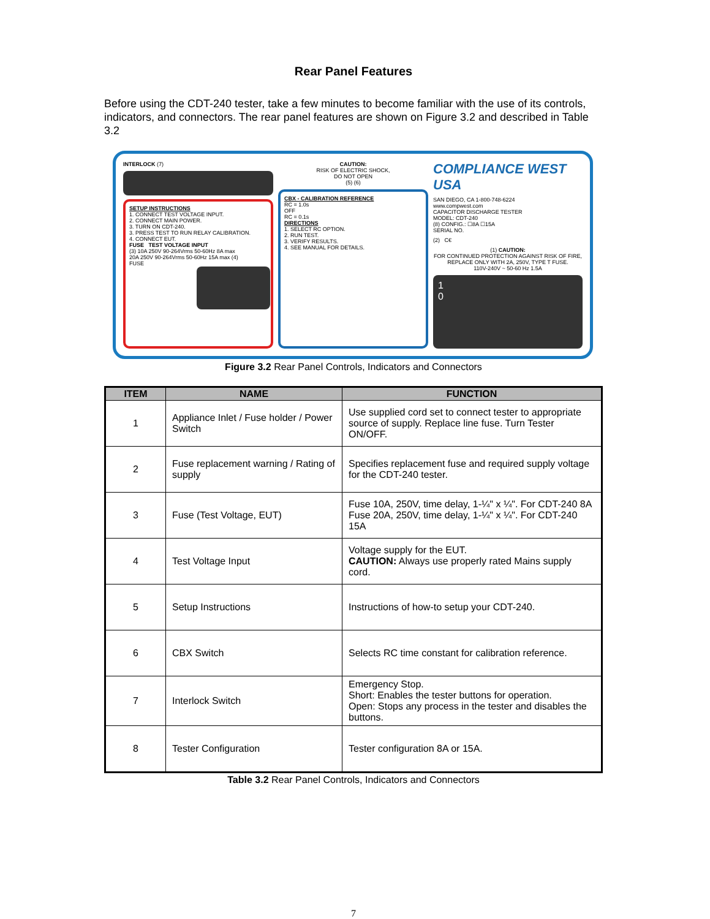Rear Panel Features
Before using the CDT-240 tester, take a few minutes to become familiar with the use of its controls, indicators, and connectors. The rear panel features are shown on Figure 3.2 and described in Table 3.2
INTERLOCK (7)
SETUP INSTRUCTIONS
1. CONNECT TEST VOLTAGE INPUT.
2. CONNECT MAIN POWER.
3. TURN ON CDT-240.
3. PRESS TEST TO RUN RELAY CALIBRATION.
4. CONNECT EUT.
FUSE TEST VOLTAGE INPUT
(3) 10A 250V 90-264Vrms 50-60Hz 8A max
20A 250V 90-264Vrms 50-60Hz 15A max (4)
FUSE
CAUTION:
RISK OF ELECTRIC SHOCK,
DO NOT OPEN
(5) (6)
CBX - CALIBRATION REFERENCE
RC = 1.0s
OFF
RC = 0.1s
DIRECTIONS
1. SELECT RC OPTION.
2. RUN TEST.
3. VERIFY RESULTS.
4. SEE MANUAL FOR DETAILS.
COMPLIANCE WEST USA
SAN DIEGO, CA 1-800-748-6224
www.compwest.com
CAPACITOR DISCHARGE TESTER
MODEL: CDT-240
(8) CONFIG.: ☐8A ☐15A
SERIAL NO.
(2) C€
(1) CAUTION:
FOR CONTINUED PROTECTION AGAINST RISK OF FIRE,
REPLACE ONLY WITH 2A, 250V, TYPE T FUSE.
110V-240V ~ 50-60 Hz 1.5A
1
0
Figure 3.2 Rear Panel Controls, Indicators and Connectors
| ITEM | NAME | FUNCTION |
| --- | --- | --- |
| 1 | Appliance Inlet / Fuse holder / Power Switch | Use supplied cord set to connect tester to appropriate source of supply. Replace line fuse. Turn Tester ON/OFF. |
| 2 | Fuse replacement warning / Rating of supply | Specifies replacement fuse and required supply voltage for the CDT-240 tester. |
| 3 | Fuse (Test Voltage, EUT) | Fuse 10A, 250V, time delay, 1-¼" x ¼". For CDT-240 8A Fuse 20A, 250V, time delay, 1-¼" x ¼". For CDT-240 15A |
| 4 | Test Voltage Input | Voltage supply for the EUT. CAUTION: Always use properly rated Mains supply cord. |
| 5 | Setup Instructions | Instructions of how-to setup your CDT-240. |
| 6 | CBX Switch | Selects RC time constant for calibration reference. |
| 7 | Interlock Switch | Emergency Stop. Short: Enables the tester buttons for operation. Open: Stops any process in the tester and disables the buttons. |
| 8 | Tester Configuration | Tester configuration 8A or 15A. |
Table 3.2 Rear Panel Controls, Indicators and Connectors
7